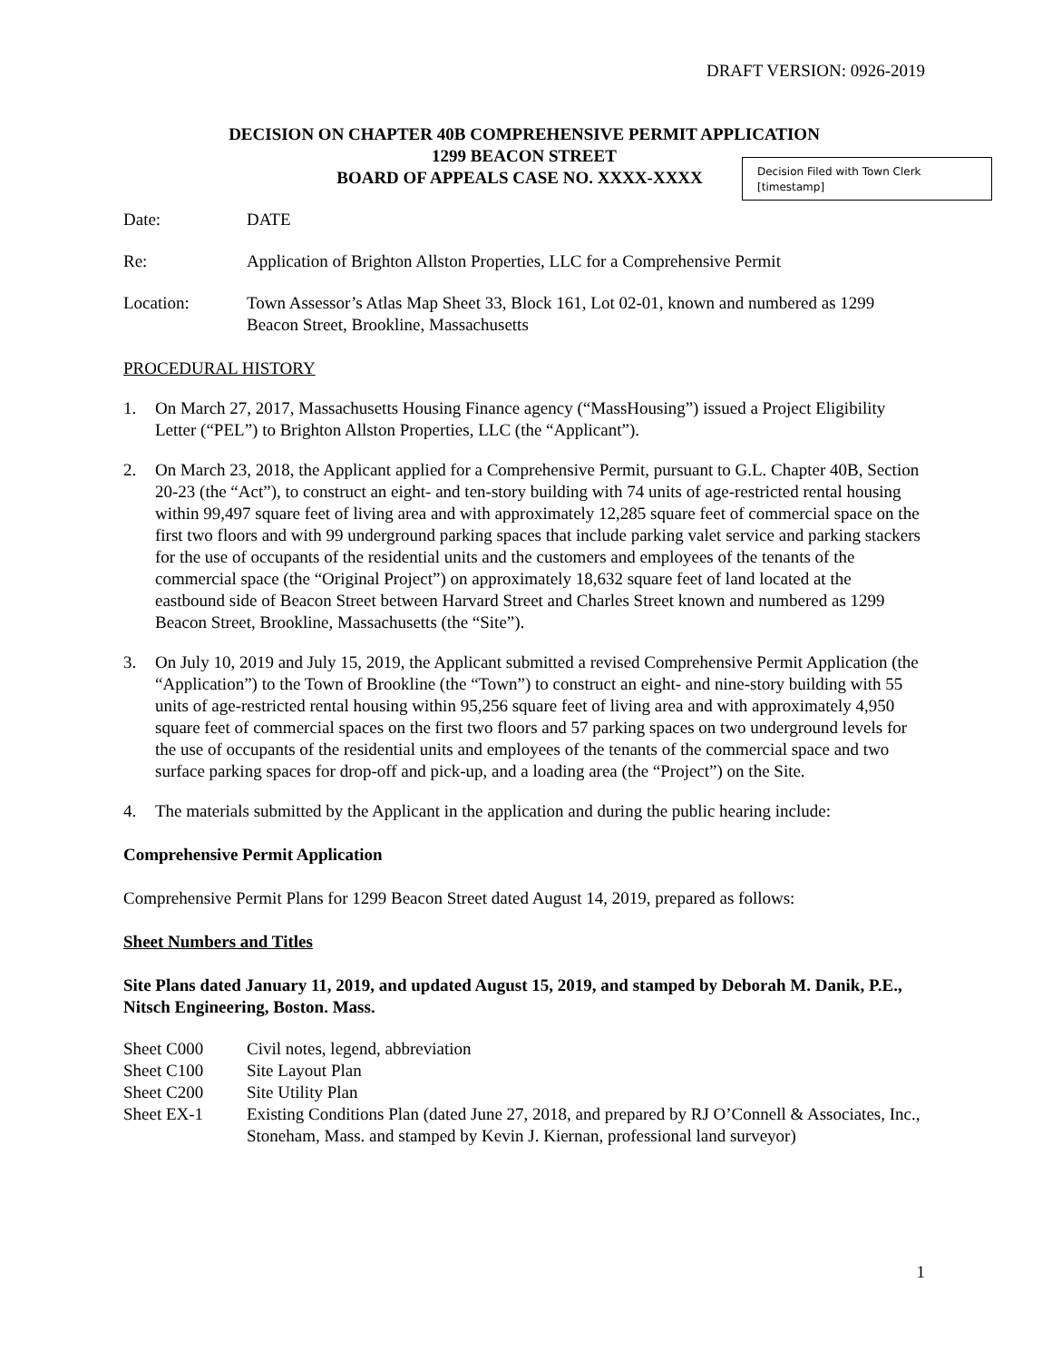DRAFT VERSION: 0926-2019
DECISION ON CHAPTER 40B COMPREHENSIVE PERMIT APPLICATION
1299 BEACON STREET
BOARD OF APPEALS CASE NO. XXXX-XXXX
Decision Filed with Town Clerk
[timestamp]
Date: DATE
Re: Application of Brighton Allston Properties, LLC for a Comprehensive Permit
Location: Town Assessor’s Atlas Map Sheet 33, Block 161, Lot 02-01, known and numbered as 1299 Beacon Street, Brookline, Massachusetts
PROCEDURAL HISTORY
1. On March 27, 2017, Massachusetts Housing Finance agency (“MassHousing”) issued a Project Eligibility Letter (“PEL”) to Brighton Allston Properties, LLC (the “Applicant”).
2. On March 23, 2018, the Applicant applied for a Comprehensive Permit, pursuant to G.L. Chapter 40B, Section 20-23 (the “Act”), to construct an eight- and ten-story building with 74 units of age-restricted rental housing within 99,497 square feet of living area and with approximately 12,285 square feet of commercial space on the first two floors and with 99 underground parking spaces that include parking valet service and parking stackers for the use of occupants of the residential units and the customers and employees of the tenants of the commercial space (the “Original Project”) on approximately 18,632 square feet of land located at the eastbound side of Beacon Street between Harvard Street and Charles Street known and numbered as 1299 Beacon Street, Brookline, Massachusetts (the “Site”).
3. On July 10, 2019 and July 15, 2019, the Applicant submitted a revised Comprehensive Permit Application (the “Application”) to the Town of Brookline (the “Town”) to construct an eight- and nine-story building with 55 units of age-restricted rental housing within 95,256 square feet of living area and with approximately 4,950 square feet of commercial spaces on the first two floors and 57 parking spaces on two underground levels for the use of occupants of the residential units and employees of the tenants of the commercial space and two surface parking spaces for drop-off and pick-up, and a loading area (the “Project”) on the Site.
4. The materials submitted by the Applicant in the application and during the public hearing include:
Comprehensive Permit Application
Comprehensive Permit Plans for 1299 Beacon Street dated August 14, 2019, prepared as follows:
Sheet Numbers and Titles
Site Plans dated January 11, 2019, and updated August 15, 2019, and stamped by Deborah M. Danik, P.E., Nitsch Engineering, Boston. Mass.
Sheet C000 Civil notes, legend, abbreviation
Sheet C100 Site Layout Plan
Sheet C200 Site Utility Plan
Sheet EX-1 Existing Conditions Plan (dated June 27, 2018, and prepared by RJ O’Connell & Associates, Inc., Stoneham, Mass. and stamped by Kevin J. Kiernan, professional land surveyor)
1